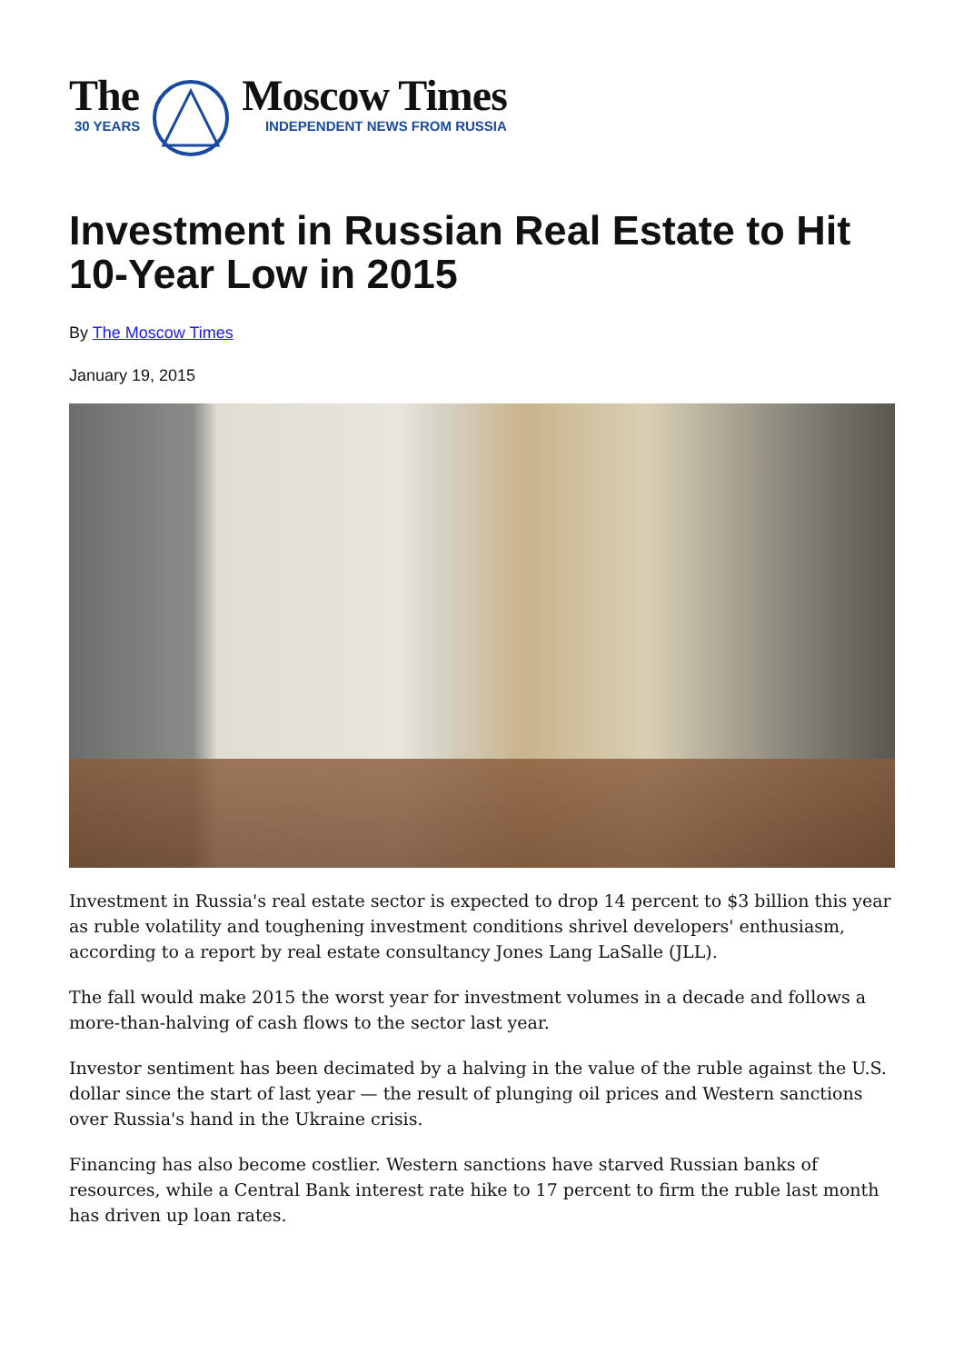The
30 YEARS
Moscow Times
INDEPENDENT NEWS FROM RUSSIA
Investment in Russian Real Estate to Hit 10-Year Low in 2015
By The Moscow Times
January 19, 2015
Investment in Russia's real estate sector is expected to drop 14 percent to $3 billion this year as ruble volatility and toughening investment conditions shrivel developers' enthusiasm, according to a report by real estate consultancy Jones Lang LaSalle (JLL).
The fall would make 2015 the worst year for investment volumes in a decade and follows a more-than-halving of cash flows to the sector last year.
Investor sentiment has been decimated by a halving in the value of the ruble against the U.S. dollar since the start of last year — the result of plunging oil prices and Western sanctions over Russia's hand in the Ukraine crisis.
Financing has also become costlier. Western sanctions have starved Russian banks of resources, while a Central Bank interest rate hike to 17 percent to firm the ruble last month has driven up loan rates.